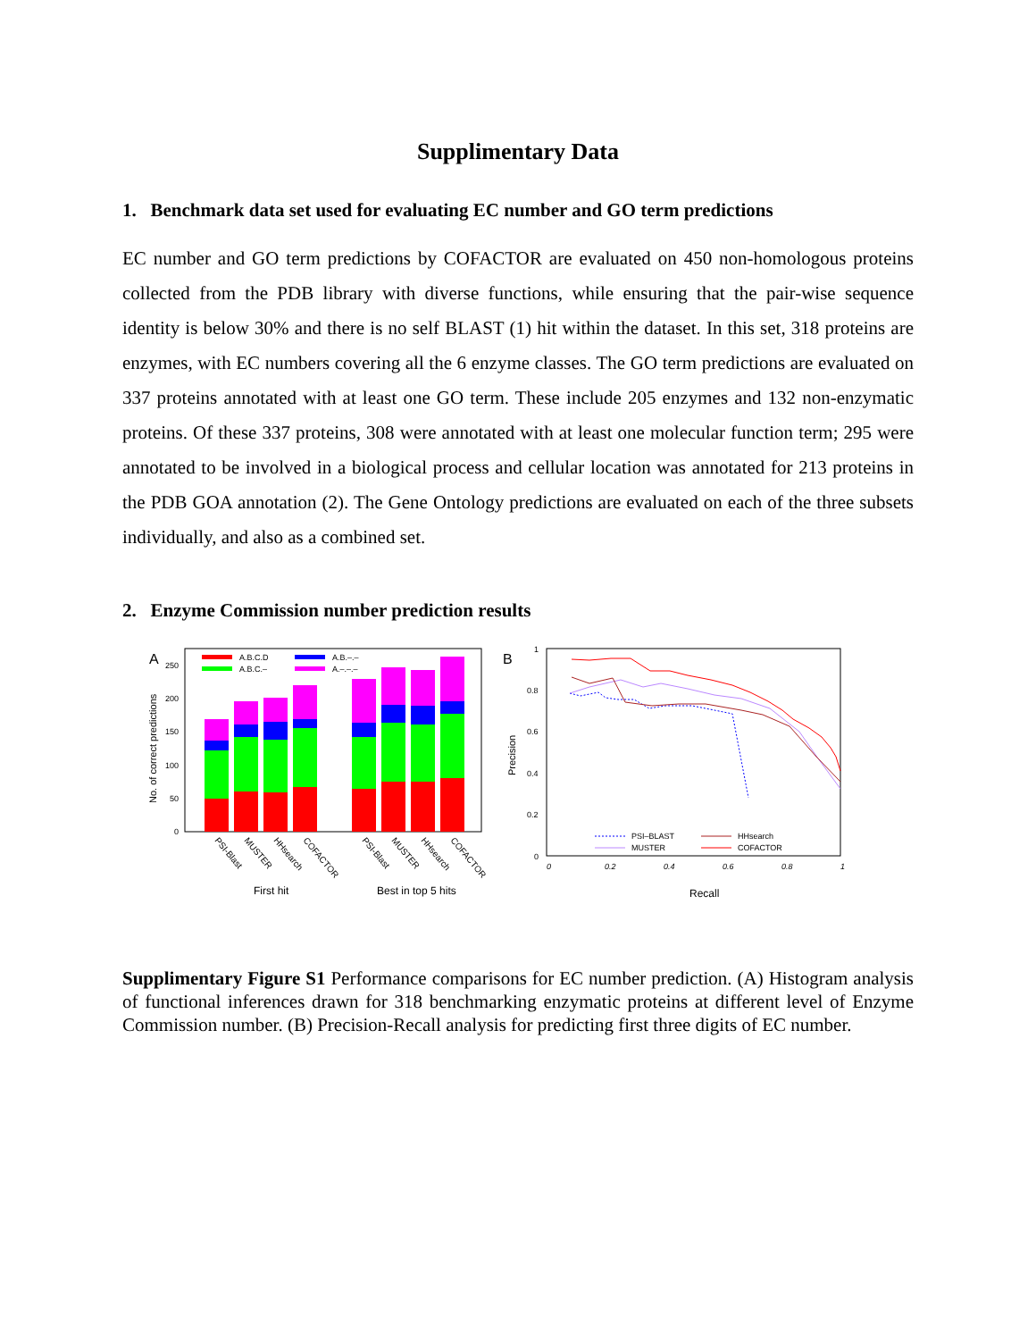Supplimentary Data
1. Benchmark data set used for evaluating EC number and GO term predictions
EC number and GO term predictions by COFACTOR are evaluated on 450 non-homologous proteins collected from the PDB library with diverse functions, while ensuring that the pair-wise sequence identity is below 30% and there is no self BLAST (1) hit within the dataset. In this set, 318 proteins are enzymes, with EC numbers covering all the 6 enzyme classes. The GO term predictions are evaluated on 337 proteins annotated with at least one GO term. These include 205 enzymes and 132 non-enzymatic proteins. Of these 337 proteins, 308 were annotated with at least one molecular function term; 295 were annotated to be involved in a biological process and cellular location was annotated for 213 proteins in the PDB GOA annotation (2). The Gene Ontology predictions are evaluated on each of the three subsets individually, and also as a combined set.
2. Enzyme Commission number prediction results
A
250
200
150
100
50
0
No. of correct predictions
A.B.C.D
A.B.C.–
A.B.–.–
A.–.–.–
PSI-Blast
MUSTER
HHsearch
COFACTOR
PSI-Blast
MUSTER
HHsearch
COFACTOR
First hit
Best in top 5 hits
B
1
0.8
0.6
0.4
0.2
0
Precision
0
0.2
0.4
0.6
0.8
1
Recall
PSI–BLAST
MUSTER
HHsearch
COFACTOR
Supplimentary Figure S1 Performance comparisons for EC number prediction. (A) Histogram analysis of functional inferences drawn for 318 benchmarking enzymatic proteins at different level of Enzyme Commission number. (B) Precision-Recall analysis for predicting first three digits of EC number.